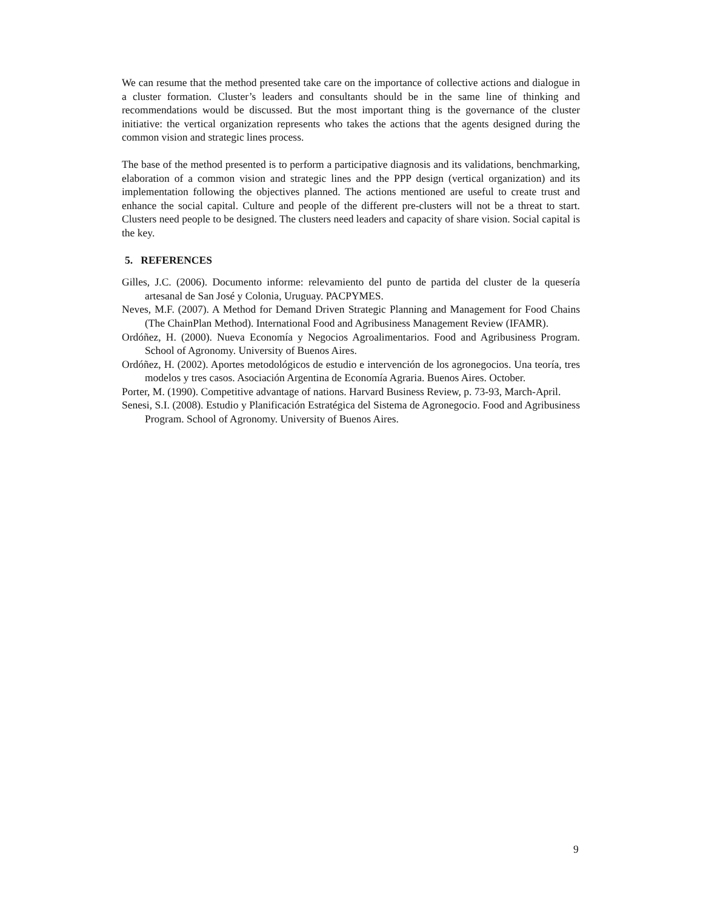We can resume that the method presented take care on the importance of collective actions and dialogue in a cluster formation. Cluster’s leaders and consultants should be in the same line of thinking and recommendations would be discussed. But the most important thing is the governance of the cluster initiative: the vertical organization represents who takes the actions that the agents designed during the common vision and strategic lines process.
The base of the method presented is to perform a participative diagnosis and its validations, benchmarking, elaboration of a common vision and strategic lines and the PPP design (vertical organization) and its implementation following the objectives planned. The actions mentioned are useful to create trust and enhance the social capital. Culture and people of the different pre-clusters will not be a threat to start. Clusters need people to be designed. The clusters need leaders and capacity of share vision. Social capital is the key.
5. REFERENCES
Gilles, J.C. (2006). Documento informe: relevamiento del punto de partida del cluster de la quesería artesanal de San José y Colonia, Uruguay. PACPYMES.
Neves, M.F. (2007). A Method for Demand Driven Strategic Planning and Management for Food Chains (The ChainPlan Method). International Food and Agribusiness Management Review (IFAMR).
Ordóñez, H. (2000). Nueva Economía y Negocios Agroalimentarios. Food and Agribusiness Program. School of Agronomy. University of Buenos Aires.
Ordóñez, H. (2002). Aportes metodológicos de estudio e intervención de los agronegocios. Una teoría, tres modelos y tres casos. Asociación Argentina de Economía Agraria. Buenos Aires. October.
Porter, M. (1990). Competitive advantage of nations. Harvard Business Review, p. 73-93, March-April.
Senesi, S.I. (2008). Estudio y Planificación Estratégica del Sistema de Agronegocio. Food and Agribusiness Program. School of Agronomy. University of Buenos Aires.
9